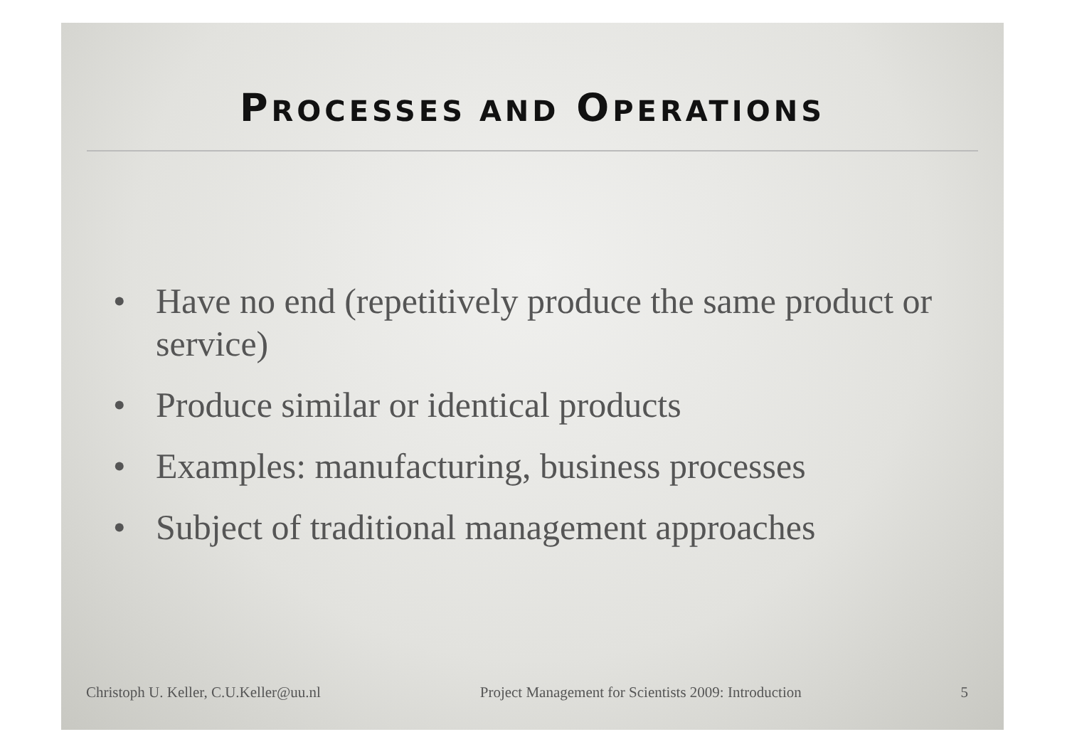PROCESSES AND OPERATIONS
• Have no end (repetitively produce the same product or service)
• Produce similar or identical products
• Examples: manufacturing, business processes
• Subject of traditional management approaches
Christoph U. Keller, C.U.Keller@uu.nl Project Management for Scientists 2009: Introduction 5